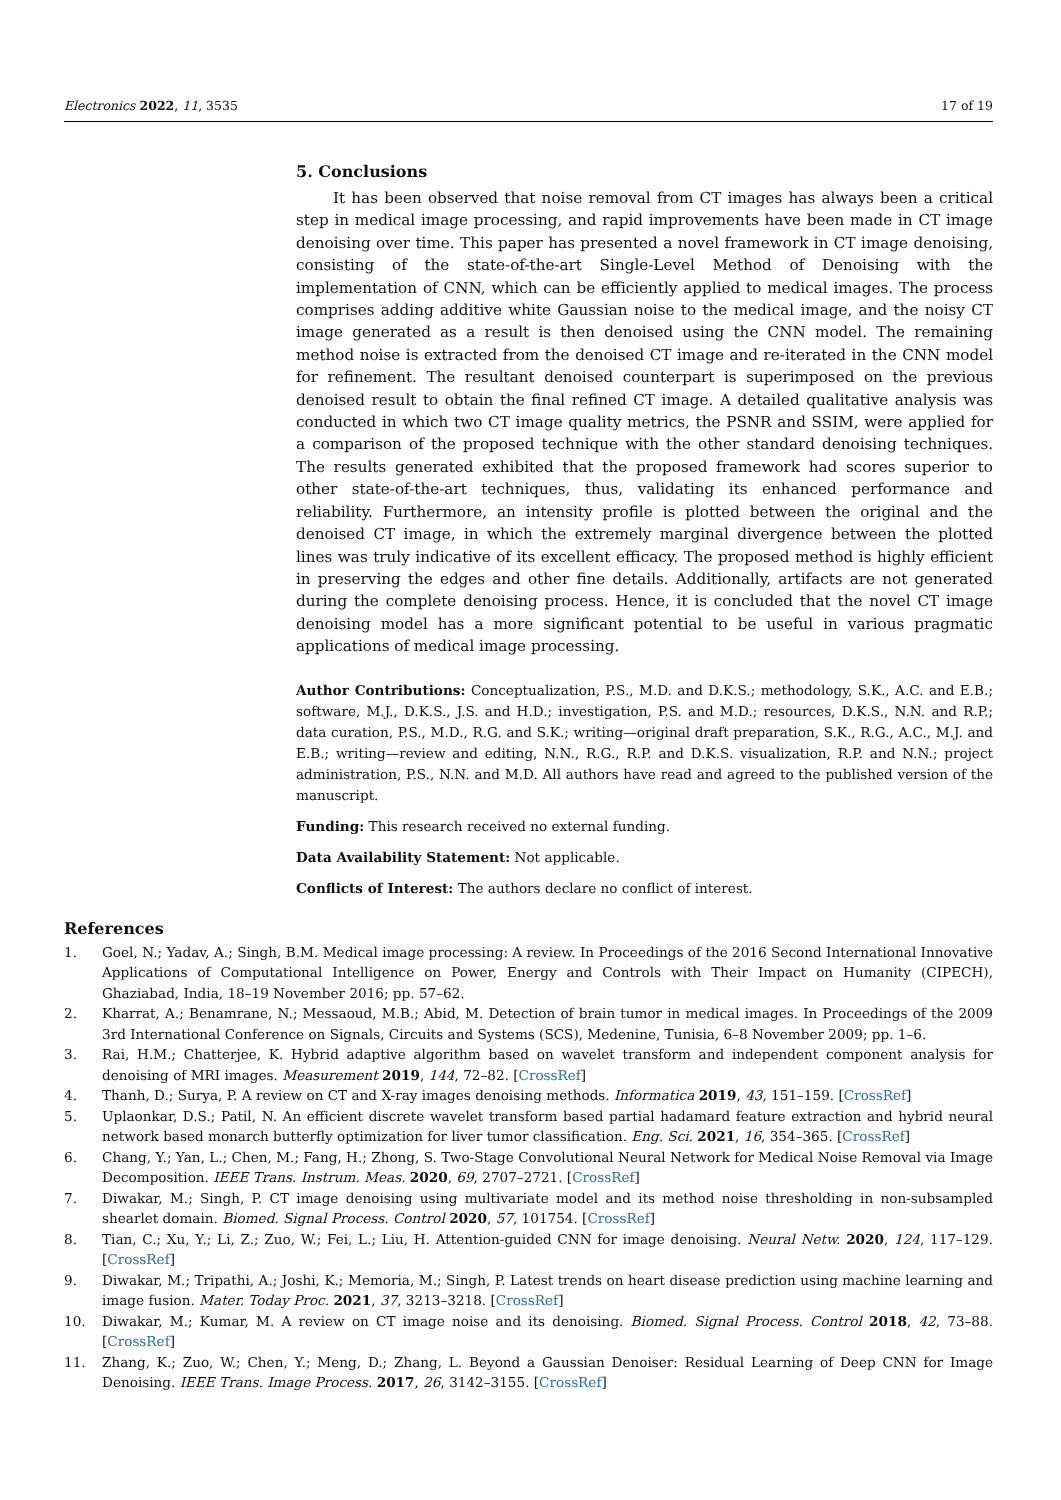Electronics 2022, 11, 3535 17 of 19
5. Conclusions
It has been observed that noise removal from CT images has always been a critical step in medical image processing, and rapid improvements have been made in CT image denoising over time. This paper has presented a novel framework in CT image denoising, consisting of the state-of-the-art Single-Level Method of Denoising with the implementation of CNN, which can be efficiently applied to medical images. The process comprises adding additive white Gaussian noise to the medical image, and the noisy CT image generated as a result is then denoised using the CNN model. The remaining method noise is extracted from the denoised CT image and re-iterated in the CNN model for refinement. The resultant denoised counterpart is superimposed on the previous denoised result to obtain the final refined CT image. A detailed qualitative analysis was conducted in which two CT image quality metrics, the PSNR and SSIM, were applied for a comparison of the proposed technique with the other standard denoising techniques. The results generated exhibited that the proposed framework had scores superior to other state-of-the-art techniques, thus, validating its enhanced performance and reliability. Furthermore, an intensity profile is plotted between the original and the denoised CT image, in which the extremely marginal divergence between the plotted lines was truly indicative of its excellent efficacy. The proposed method is highly efficient in preserving the edges and other fine details. Additionally, artifacts are not generated during the complete denoising process. Hence, it is concluded that the novel CT image denoising model has a more significant potential to be useful in various pragmatic applications of medical image processing.
Author Contributions: Conceptualization, P.S., M.D. and D.K.S.; methodology, S.K., A.C. and E.B.; software, M.J., D.K.S., J.S. and H.D.; investigation, P.S. and M.D.; resources, D.K.S., N.N. and R.P.; data curation, P.S., M.D., R.G. and S.K.; writing—original draft preparation, S.K., R.G., A.C., M.J. and E.B.; writing—review and editing, N.N., R.G., R.P. and D.K.S. visualization, R.P. and N.N.; project administration, P.S., N.N. and M.D. All authors have read and agreed to the published version of the manuscript.
Funding: This research received no external funding.
Data Availability Statement: Not applicable.
Conflicts of Interest: The authors declare no conflict of interest.
References
1. Goel, N.; Yadav, A.; Singh, B.M. Medical image processing: A review. In Proceedings of the 2016 Second International Innovative Applications of Computational Intelligence on Power, Energy and Controls with Their Impact on Humanity (CIPECH), Ghaziabad, India, 18–19 November 2016; pp. 57–62.
2. Kharrat, A.; Benamrane, N.; Messaoud, M.B.; Abid, M. Detection of brain tumor in medical images. In Proceedings of the 2009 3rd International Conference on Signals, Circuits and Systems (SCS), Medenine, Tunisia, 6–8 November 2009; pp. 1–6.
3. Rai, H.M.; Chatterjee, K. Hybrid adaptive algorithm based on wavelet transform and independent component analysis for denoising of MRI images. Measurement 2019, 144, 72–82. [CrossRef]
4. Thanh, D.; Surya, P. A review on CT and X-ray images denoising methods. Informatica 2019, 43, 151–159. [CrossRef]
5. Uplaonkar, D.S.; Patil, N. An efficient discrete wavelet transform based partial hadamard feature extraction and hybrid neural network based monarch butterfly optimization for liver tumor classification. Eng. Sci. 2021, 16, 354–365. [CrossRef]
6. Chang, Y.; Yan, L.; Chen, M.; Fang, H.; Zhong, S. Two-Stage Convolutional Neural Network for Medical Noise Removal via Image Decomposition. IEEE Trans. Instrum. Meas. 2020, 69, 2707–2721. [CrossRef]
7. Diwakar, M.; Singh, P. CT image denoising using multivariate model and its method noise thresholding in non-subsampled shearlet domain. Biomed. Signal Process. Control 2020, 57, 101754. [CrossRef]
8. Tian, C.; Xu, Y.; Li, Z.; Zuo, W.; Fei, L.; Liu, H. Attention-guided CNN for image denoising. Neural Netw. 2020, 124, 117–129. [CrossRef]
9. Diwakar, M.; Tripathi, A.; Joshi, K.; Memoria, M.; Singh, P. Latest trends on heart disease prediction using machine learning and image fusion. Mater. Today Proc. 2021, 37, 3213–3218. [CrossRef]
10. Diwakar, M.; Kumar, M. A review on CT image noise and its denoising. Biomed. Signal Process. Control 2018, 42, 73–88. [CrossRef]
11. Zhang, K.; Zuo, W.; Chen, Y.; Meng, D.; Zhang, L. Beyond a Gaussian Denoiser: Residual Learning of Deep CNN for Image Denoising. IEEE Trans. Image Process. 2017, 26, 3142–3155. [CrossRef]